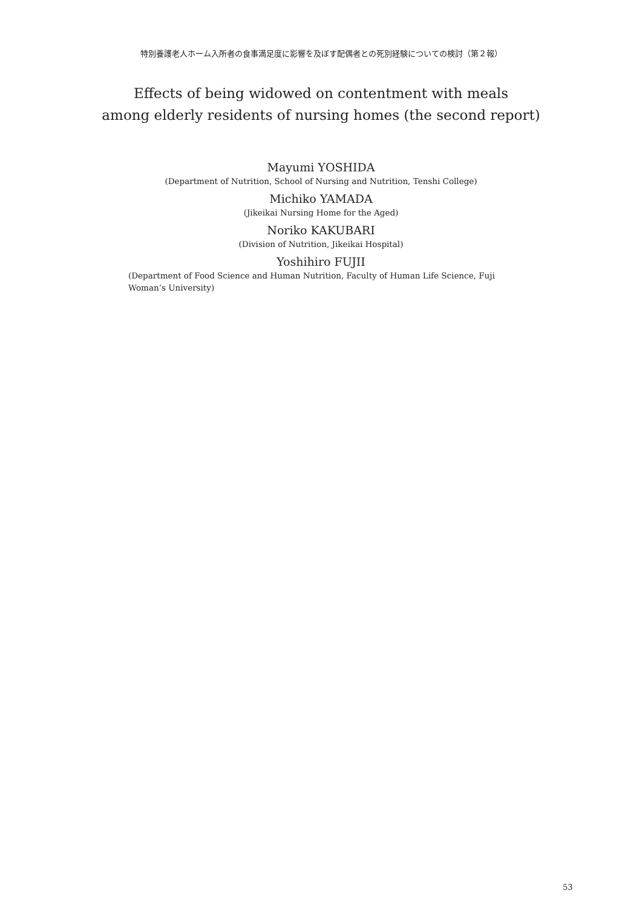特別養護老人ホーム入所者の食事満足度に影響を及ぼす配偶者との死別経験についての検討（第２報）
Effects of being widowed on contentment with meals
among elderly residents of nursing homes (the second report)
Mayumi YOSHIDA
(Department of Nutrition, School of Nursing and Nutrition, Tenshi College)
Michiko YAMADA
(Jikeikai Nursing Home for the Aged)
Noriko KAKUBARI
(Division of Nutrition, Jikeikai Hospital)
Yoshihiro FUJII
(Department of Food Science and Human Nutrition, Faculty of Human Life Science, Fuji Woman’s University)
53